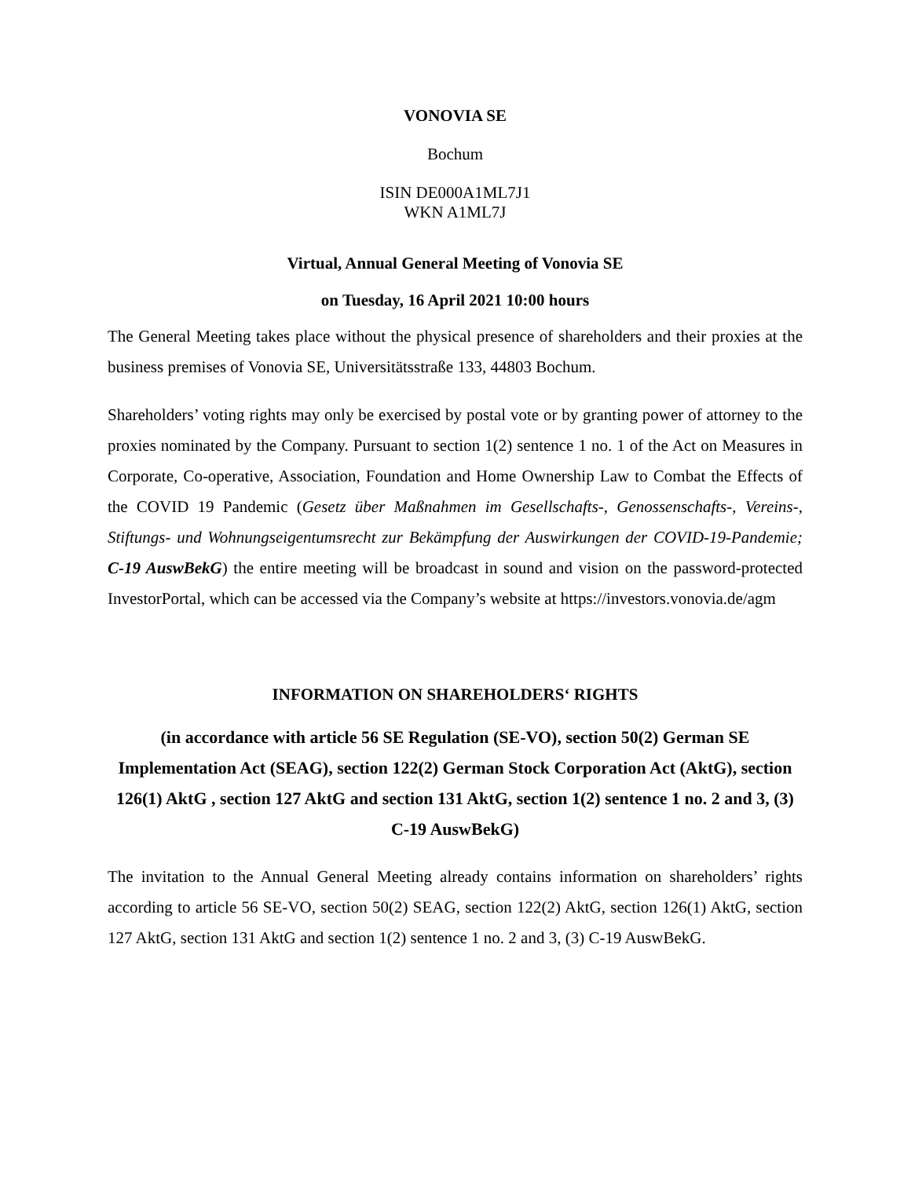VONOVIA SE
Bochum
ISIN DE000A1ML7J1
WKN A1ML7J
Virtual, Annual General Meeting of Vonovia SE
on Tuesday, 16 April 2021 10:00 hours
The General Meeting takes place without the physical presence of shareholders and their proxies at the business premises of Vonovia SE, Universitätsstraße 133, 44803 Bochum.
Shareholders’ voting rights may only be exercised by postal vote or by granting power of attorney to the proxies nominated by the Company. Pursuant to section 1(2) sentence 1 no. 1 of the Act on Measures in Corporate, Co-operative, Association, Foundation and Home Ownership Law to Combat the Effects of the COVID 19 Pandemic (Gesetz über Maßnahmen im Gesellschafts-, Genossenschafts-, Vereins-, Stiftungs- und Wohnungseigentumsrecht zur Bekämpfung der Auswirkungen der COVID-19-Pandemie; C-19 AuswBekG) the entire meeting will be broadcast in sound and vision on the password-protected InvestorPortal, which can be accessed via the Company’s website at https://investors.vonovia.de/agm
INFORMATION ON SHAREHOLDERS‘ RIGHTS
(in accordance with article 56 SE Regulation (SE-VO), section 50(2) German SE Implementation Act (SEAG), section 122(2) German Stock Corporation Act (AktG), section 126(1) AktG , section 127 AktG and section 131 AktG, section 1(2) sentence 1 no. 2 and 3, (3) C-19 AuswBekG)
The invitation to the Annual General Meeting already contains information on shareholders’ rights according to article 56 SE-VO, section 50(2) SEAG, section 122(2) AktG, section 126(1) AktG, section 127 AktG, section 131 AktG and section 1(2) sentence 1 no. 2 and 3, (3) C-19 AuswBekG.